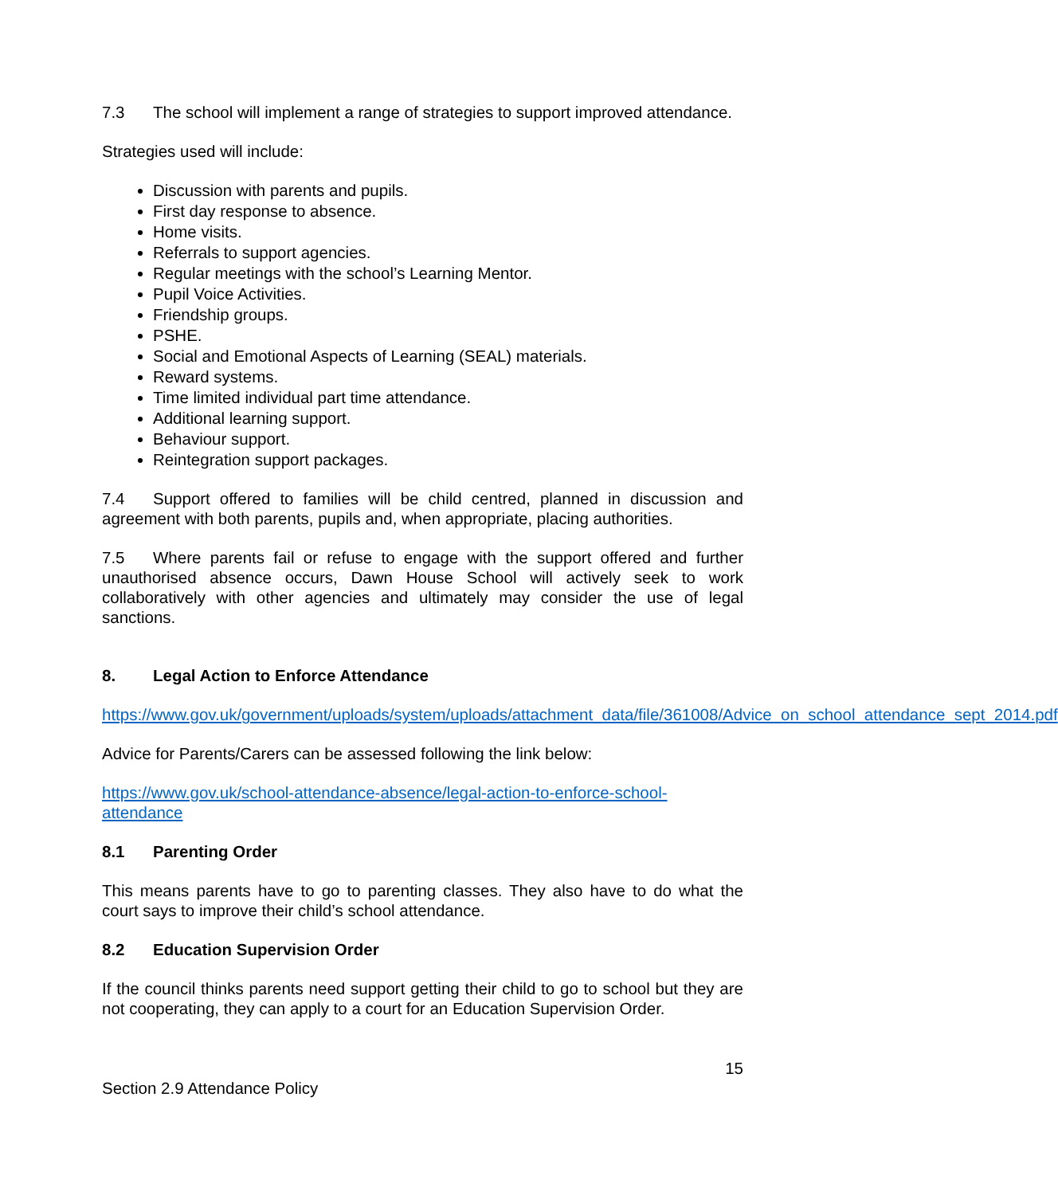7.3 The school will implement a range of strategies to support improved attendance.
Strategies used will include:
Discussion with parents and pupils.
First day response to absence.
Home visits.
Referrals to support agencies.
Regular meetings with the school’s Learning Mentor.
Pupil Voice Activities.
Friendship groups.
PSHE.
Social and Emotional Aspects of Learning (SEAL) materials.
Reward systems.
Time limited individual part time attendance.
Additional learning support.
Behaviour support.
Reintegration support packages.
7.4 Support offered to families will be child centred, planned in discussion and agreement with both parents, pupils and, when appropriate, placing authorities.
7.5 Where parents fail or refuse to engage with the support offered and further unauthorised absence occurs, Dawn House School will actively seek to work collaboratively with other agencies and ultimately may consider the use of legal sanctions.
8. Legal Action to Enforce Attendance
https://www.gov.uk/government/uploads/system/uploads/attachment_data/file/361008/Advice_on_school_attendance_sept_2014.pdf
Advice for Parents/Carers can be assessed following the link below:
https://www.gov.uk/school-attendance-absence/legal-action-to-enforce-school-attendance
8.1 Parenting Order
This means parents have to go to parenting classes. They also have to do what the court says to improve their child’s school attendance.
8.2 Education Supervision Order
If the council thinks parents need support getting their child to go to school but they are not cooperating, they can apply to a court for an Education Supervision Order.
15
Section 2.9 Attendance Policy